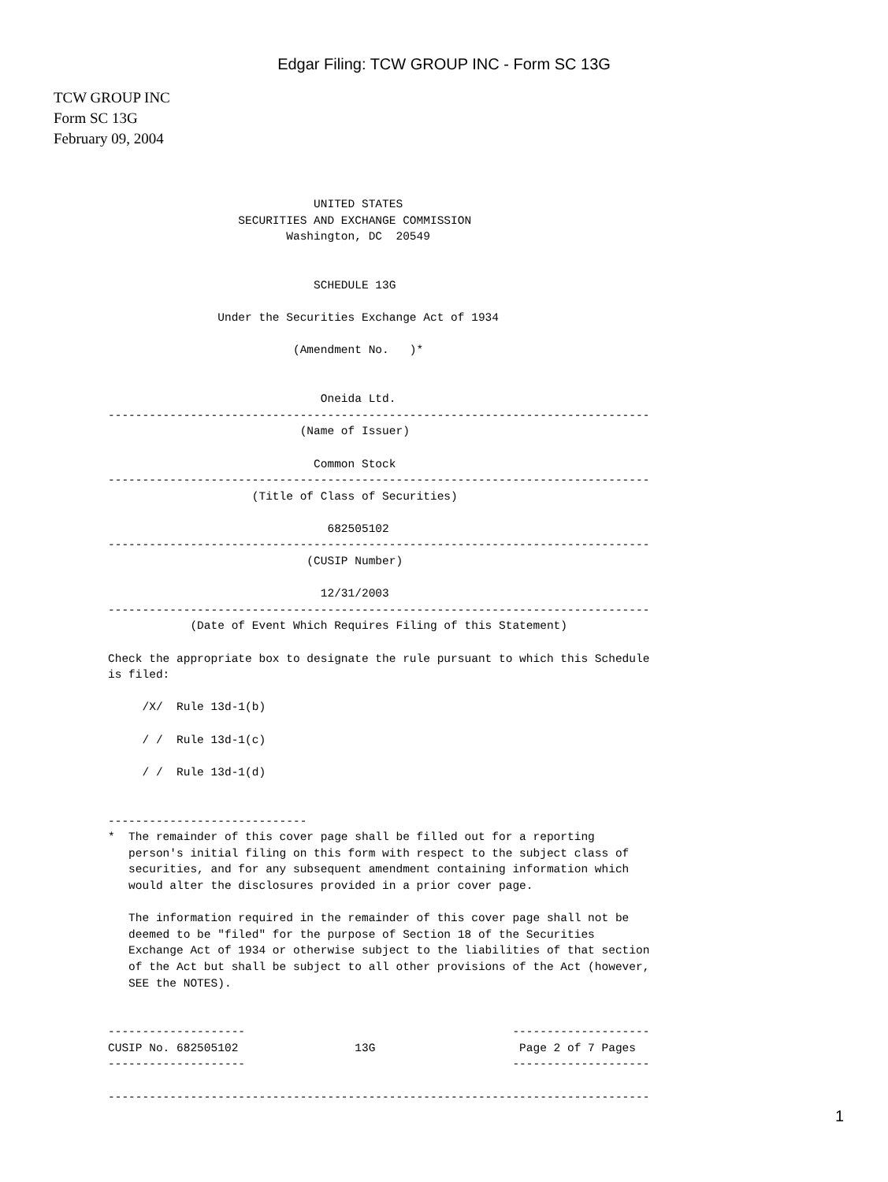Edgar Filing: TCW GROUP INC - Form SC 13G
TCW GROUP INC
Form SC 13G
February 09, 2004
                              UNITED STATES
                   SECURITIES AND EXCHANGE COMMISSION
                          Washington, DC  20549


                              SCHEDULE 13G

                Under the Securities Exchange Act of 1934

                           (Amendment No.   )*


                               Oneida Ltd.
-------------------------------------------------------------------------------
                            (Name of Issuer)

                              Common Stock
-------------------------------------------------------------------------------
                     (Title of Class of Securities)

                                682505102
-------------------------------------------------------------------------------
                             (CUSIP Number)

                               12/31/2003
-------------------------------------------------------------------------------
            (Date of Event Which Requires Filing of this Statement)

Check the appropriate box to designate the rule pursuant to which this Schedule
is filed:

     /X/  Rule 13d-1(b)

     / /  Rule 13d-1(c)

     / /  Rule 13d-1(d)


-----------------------------
*  The remainder of this cover page shall be filled out for a reporting
   person's initial filing on this form with respect to the subject class of
   securities, and for any subsequent amendment containing information which
   would alter the disclosures provided in a prior cover page.

   The information required in the remainder of this cover page shall not be
   deemed to be "filed" for the purpose of Section 18 of the Securities
   Exchange Act of 1934 or otherwise subject to the liabilities of that section
   of the Act but shall be subject to all other provisions of the Act (however,
   SEE the NOTES).


--------------------                                       --------------------
CUSIP No. 682505102                 13G                     Page 2 of 7 Pages
--------------------                                       --------------------

-------------------------------------------------------------------------------
1